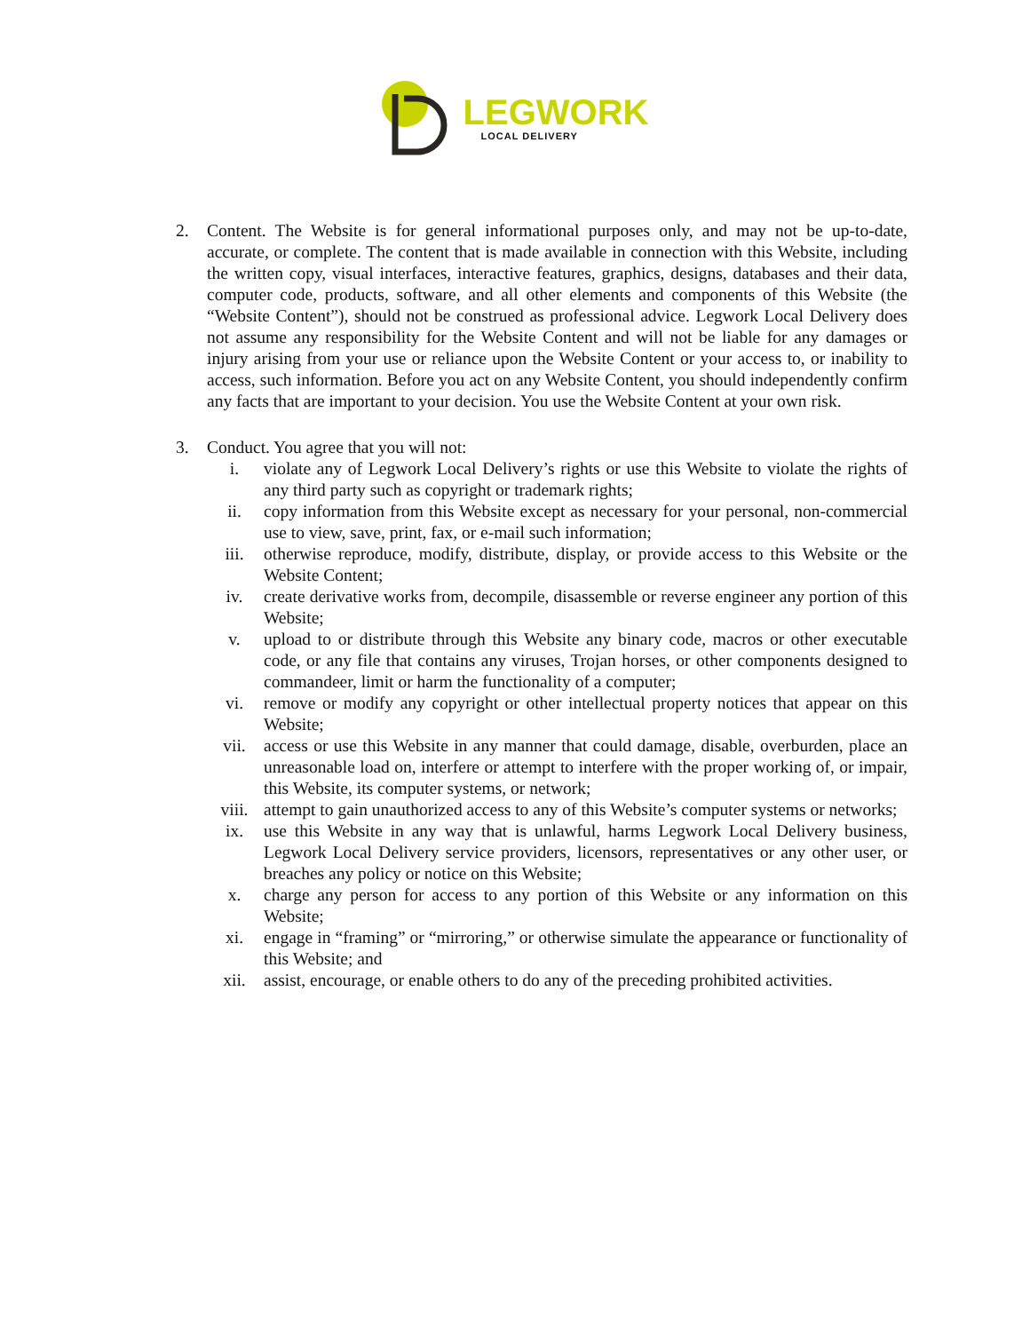LEGWORK
LOCAL DELIVERY
2. Content. The Website is for general informational purposes only, and may not be up-to-date, accurate, or complete. The content that is made available in connection with this Website, including the written copy, visual interfaces, interactive features, graphics, designs, databases and their data, computer code, products, software, and all other elements and components of this Website (the “Website Content”), should not be construed as professional advice. Legwork Local Delivery does not assume any responsibility for the Website Content and will not be liable for any damages or injury arising from your use or reliance upon the Website Content or your access to, or inability to access, such information. Before you act on any Website Content, you should independently confirm any facts that are important to your decision. You use the Website Content at your own risk.
3. Conduct. You agree that you will not:
i. violate any of Legwork Local Delivery’s rights or use this Website to violate the rights of any third party such as copyright or trademark rights;
ii. copy information from this Website except as necessary for your personal, non-commercial use to view, save, print, fax, or e-mail such information;
iii. otherwise reproduce, modify, distribute, display, or provide access to this Website or the Website Content;
iv. create derivative works from, decompile, disassemble or reverse engineer any portion of this Website;
v. upload to or distribute through this Website any binary code, macros or other executable code, or any file that contains any viruses, Trojan horses, or other components designed to commandeer, limit or harm the functionality of a computer;
vi. remove or modify any copyright or other intellectual property notices that appear on this Website;
vii. access or use this Website in any manner that could damage, disable, overburden, place an unreasonable load on, interfere or attempt to interfere with the proper working of, or impair, this Website, its computer systems, or network;
viii. attempt to gain unauthorized access to any of this Website’s computer systems or networks;
ix. use this Website in any way that is unlawful, harms Legwork Local Delivery business, Legwork Local Delivery service providers, licensors, representatives or any other user, or breaches any policy or notice on this Website;
x. charge any person for access to any portion of this Website or any information on this Website;
xi. engage in “framing” or “mirroring,” or otherwise simulate the appearance or functionality of this Website; and
xii. assist, encourage, or enable others to do any of the preceding prohibited activities.